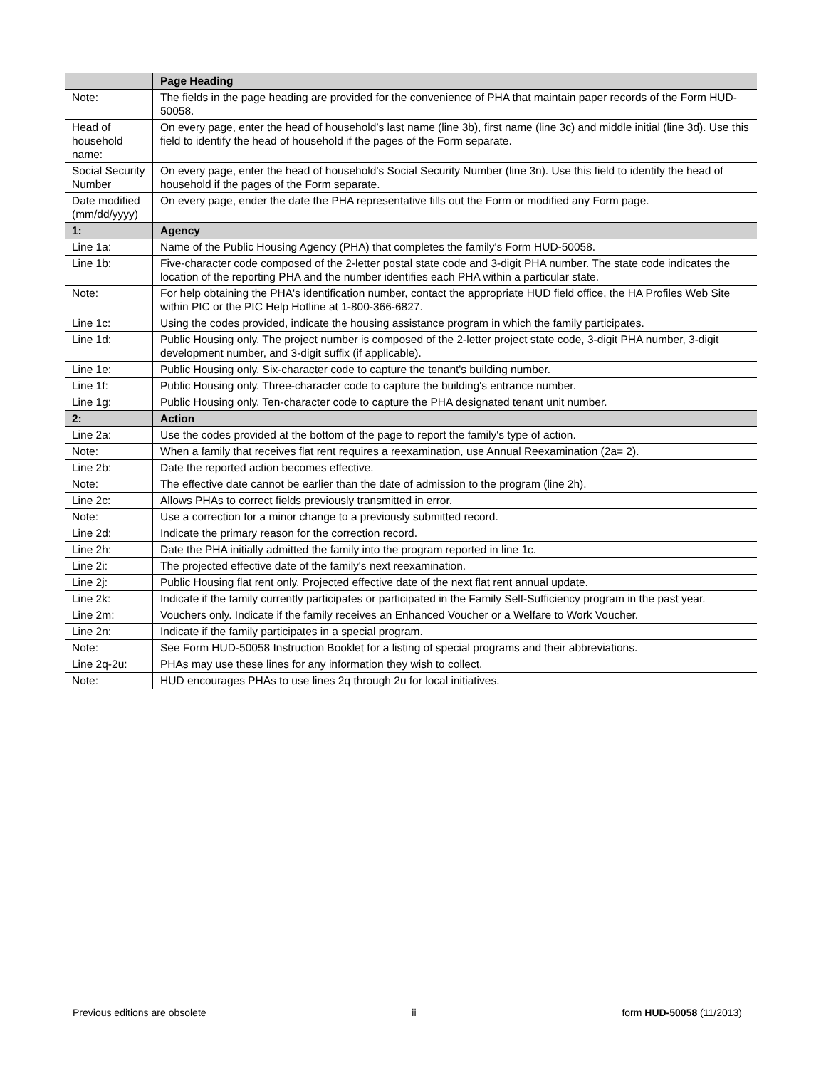| | Page Heading |
| --- | --- |
| Note: | The fields in the page heading are provided for the convenience of PHA that maintain paper records of the Form HUD-50058. |
| Head of household name: | On every page, enter the head of household’s last name (line 3b), first name (line 3c) and middle initial (line 3d). Use this field to identify the head of household if the pages of the Form separate. |
| Social Security Number | On every page, enter the head of household’s Social Security Number (line 3n). Use this field to identify the head of household if the pages of the Form separate. |
| Date modified (mm/dd/yyyy) | On every page, ender the date the PHA representative fills out the Form or modified any Form page. |
| 1: | Agency |
| Line 1a: | Name of the Public Housing Agency (PHA) that completes the family's Form HUD-50058. |
| Line 1b: | Five-character code composed of the 2-letter postal state code and 3-digit PHA number. The state code indicates the location of the reporting PHA and the number identifies each PHA within a particular state. |
| Note: | For help obtaining the PHA's identification number, contact the appropriate HUD field office, the HA Profiles Web Site within PIC or the PIC Help Hotline at 1-800-366-6827. |
| Line 1c: | Using the codes provided, indicate the housing assistance program in which the family participates. |
| Line 1d: | Public Housing only. The project number is composed of the 2-letter project state code, 3-digit PHA number, 3-digit development number, and 3-digit suffix (if applicable). |
| Line 1e: | Public Housing only. Six-character code to capture the tenant's building number. |
| Line 1f: | Public Housing only. Three-character code to capture the building's entrance number. |
| Line 1g: | Public Housing only. Ten-character code to capture the PHA designated tenant unit number. |
| 2: | Action |
| Line 2a: | Use the codes provided at the bottom of the page to report the family's type of action. |
| Note: | When a family that receives flat rent requires a reexamination, use Annual Reexamination (2a= 2). |
| Line 2b: | Date the reported action becomes effective. |
| Note: | The effective date cannot be earlier than the date of admission to the program (line 2h). |
| Line 2c: | Allows PHAs to correct fields previously transmitted in error. |
| Note: | Use a correction for a minor change to a previously submitted record. |
| Line 2d: | Indicate the primary reason for the correction record. |
| Line 2h: | Date the PHA initially admitted the family into the program reported in line 1c. |
| Line 2i: | The projected effective date of the family's next reexamination. |
| Line 2j: | Public Housing flat rent only. Projected effective date of the next flat rent annual update. |
| Line 2k: | Indicate if the family currently participates or participated in the Family Self-Sufficiency program in the past year. |
| Line 2m: | Vouchers only. Indicate if the family receives an Enhanced Voucher or a Welfare to Work Voucher. |
| Line 2n: | Indicate if the family participates in a special program. |
| Note: | See Form HUD-50058 Instruction Booklet for a listing of special programs and their abbreviations. |
| Line 2q-2u: | PHAs may use these lines for any information they wish to collect. |
| Note: | HUD encourages PHAs to use lines 2q through 2u for local initiatives. |
Previous editions are obsolete ii form HUD-50058 (11/2013)